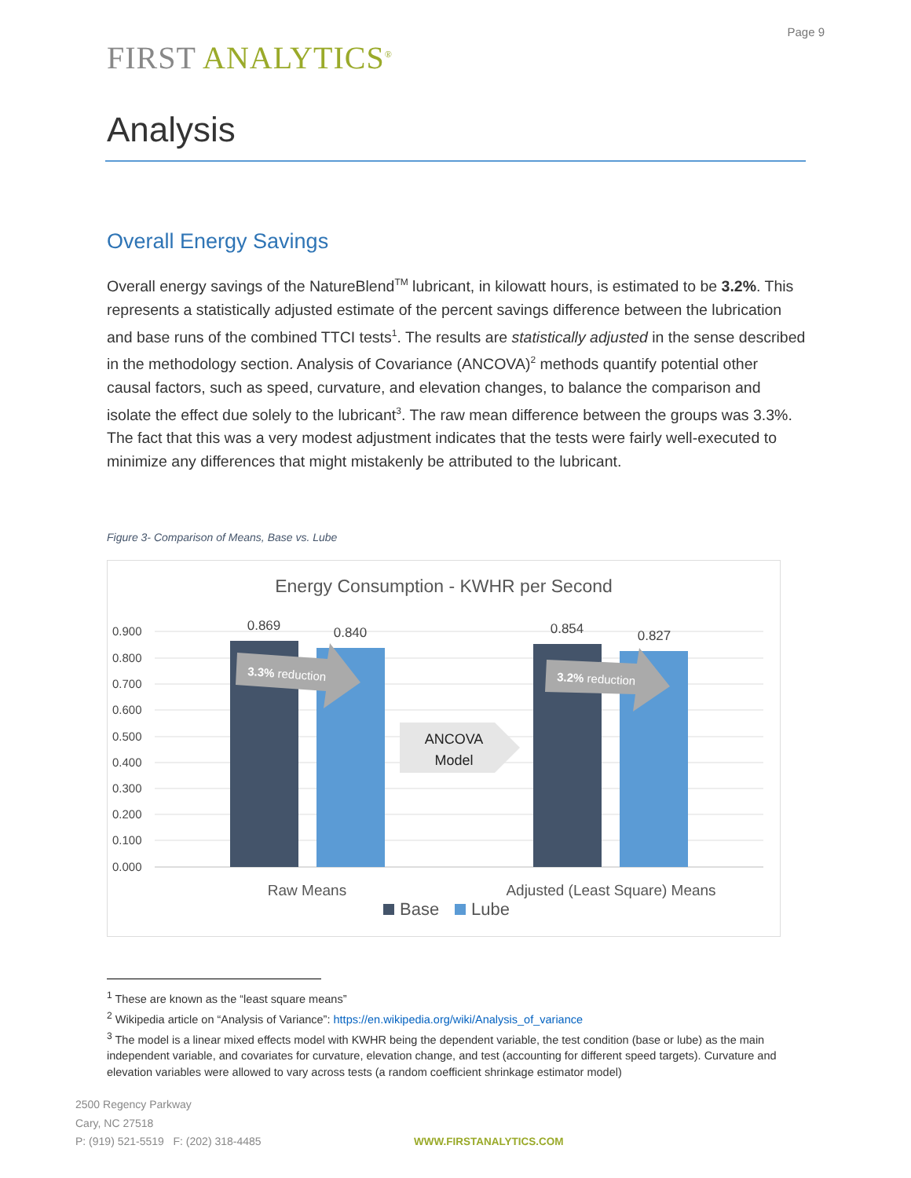Page 9
FIRST ANALYTICS<sup>®</sup>
Analysis
Overall Energy Savings
Overall energy savings of the NatureBlend<sup>TM</sup> lubricant, in kilowatt hours, is estimated to be 3.2%. This represents a statistically adjusted estimate of the percent savings difference between the lubrication and base runs of the combined TTCI tests<sup>1</sup>. The results are statistically adjusted in the sense described in the methodology section. Analysis of Covariance (ANCOVA)<sup>2</sup> methods quantify potential other causal factors, such as speed, curvature, and elevation changes, to balance the comparison and isolate the effect due solely to the lubricant<sup>3</sup>. The raw mean difference between the groups was 3.3%. The fact that this was a very modest adjustment indicates that the tests were fairly well-executed to minimize any differences that might mistakenly be attributed to the lubricant.
Figure 3- Comparison of Means, Base vs. Lube
Energy Consumption - KWHR per Second
0.900
0.800
0.700
0.600
0.500
0.400
0.300
0.200
0.100
0.000
0.869
0.840
0.854
0.827
3.3% reduction
3.2% reduction
ANCOVA
Model
Raw Means
Adjusted (Least Square) Means
Base
Lube
<sup>1</sup> These are known as the “least square means”
<sup>2</sup> Wikipedia article on “Analysis of Variance”: https://en.wikipedia.org/wiki/Analysis_of_variance
<sup>3</sup> The model is a linear mixed effects model with KWHR being the dependent variable, the test condition (base or lube) as the main independent variable, and covariates for curvature, elevation change, and test (accounting for different speed targets). Curvature and elevation variables were allowed to vary across tests (a random coefficient shrinkage estimator model)
2500 Regency Parkway
Cary, NC 27518
P: (919) 521-5519 F: (202) 318-4485
WWW.FIRSTANALYTICS.COM